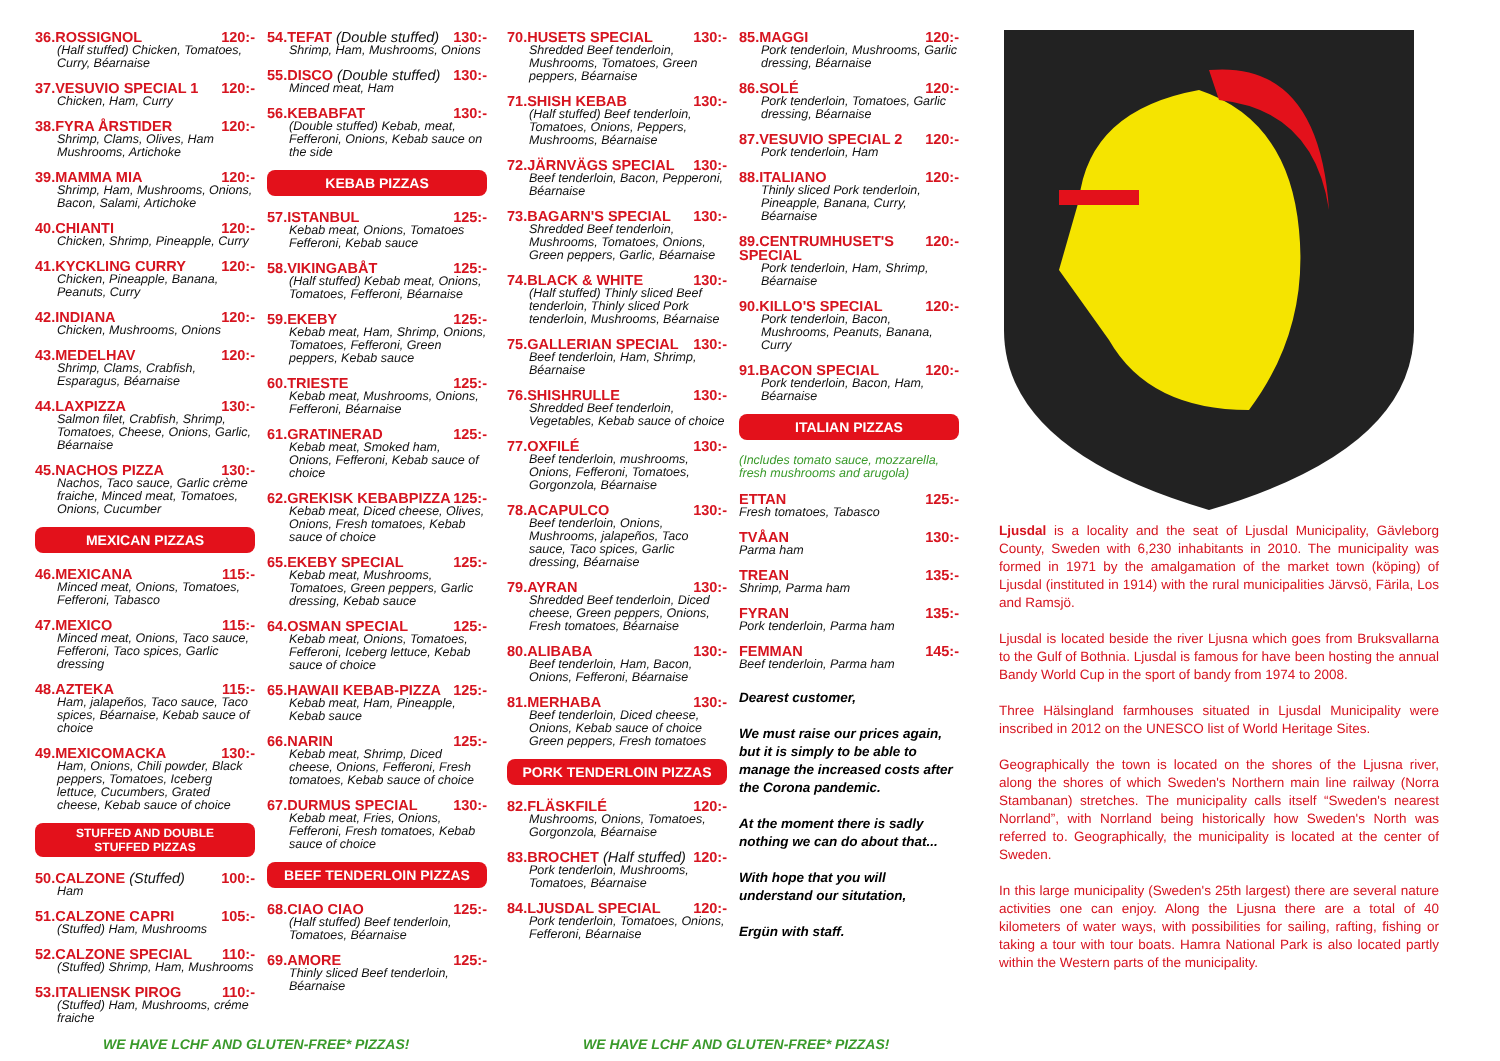36.ROSSIGNOL 120:-
(Half stuffed) Chicken, Tomatoes, Curry, Béarnaise
37.VESUVIO SPECIAL 1 120:-
Chicken, Ham, Curry
38.FYRA ÅRSTIDER 120:-
Shrimp, Clams, Olives, Ham Mushrooms, Artichoke
39.MAMMA MIA 120:-
Shrimp, Ham, Mushrooms, Onions, Bacon, Salami, Artichoke
40.CHIANTI 120:-
Chicken, Shrimp, Pineapple, Curry
41.KYCKLING CURRY 120:-
Chicken, Pineapple, Banana, Peanuts, Curry
42.INDIANA 120:-
Chicken, Mushrooms, Onions
43.MEDELHAV 120:-
Shrimp, Clams, Crabfish, Esparagus, Béarnaise
44.LAXPIZZA 130:-
Salmon filet, Crabfish, Shrimp, Tomatoes, Cheese, Onions, Garlic, Béarnaise
45.NACHOS PIZZA 130:-
Nachos, Taco sauce, Garlic crème fraiche, Minced meat, Tomatoes, Onions, Cucumber
MEXICAN PIZZAS
46.MEXICANA 115:-
Minced meat, Onions, Tomatoes, Fefferoni, Tabasco
47.MEXICO 115:-
Minced meat, Onions, Taco sauce, Fefferoni, Taco spices, Garlic dressing
48.AZTEKA 115:-
Ham, jalapeños, Taco sauce, Taco spices, Béarnaise, Kebab sauce of choice
49.MEXICOMACKA 130:-
Ham, Onions, Chili powder, Black peppers, Tomatoes, Iceberg lettuce, Cucumbers, Grated cheese, Kebab sauce of choice
STUFFED AND DOUBLE
STUFFED PIZZAS
50.CALZONE (Stuffed) 100:-
Ham
51.CALZONE CAPRI 105:-
(Stuffed) Ham, Mushrooms
52.CALZONE SPECIAL 110:-
(Stuffed) Shrimp, Ham, Mushrooms
53.ITALIENSK PIROG 110:-
(Stuffed) Ham, Mushrooms, créme fraiche
54.TEFAT (Double stuffed) 130:-
Shrimp, Ham, Mushrooms, Onions
55.DISCO (Double stuffed) 130:-
Minced meat, Ham
56.KEBABFAT 130:-
(Double stuffed) Kebab, meat, Fefferoni, Onions, Kebab sauce on the side
KEBAB PIZZAS
57.ISTANBUL 125:-
Kebab meat, Onions, Tomatoes Fefferoni, Kebab sauce
58.VIKINGABÅT 125:-
(Half stuffed) Kebab meat, Onions, Tomatoes, Fefferoni, Béarnaise
59.EKEBY 125:-
Kebab meat, Ham, Shrimp, Onions, Tomatoes, Fefferoni, Green peppers, Kebab sauce
60.TRIESTE 125:-
Kebab meat, Mushrooms, Onions, Fefferoni, Béarnaise
61.GRATINERAD 125:-
Kebab meat, Smoked ham, Onions, Fefferoni, Kebab sauce of choice
62.GREKISK KEBABPIZZA 125:-
Kebab meat, Diced cheese, Olives, Onions, Fresh tomatoes, Kebab sauce of choice
65.EKEBY SPECIAL 125:-
Kebab meat, Mushrooms, Tomatoes, Green peppers, Garlic dressing, Kebab sauce
64.OSMAN SPECIAL 125:-
Kebab meat, Onions, Tomatoes, Fefferoni, Iceberg lettuce, Kebab sauce of choice
65.HAWAII KEBAB-PIZZA 125:-
Kebab meat, Ham, Pineapple, Kebab sauce
66.NARIN 125:-
Kebab meat, Shrimp, Diced cheese, Onions, Fefferoni, Fresh tomatoes, Kebab sauce of choice
67.DURMUS SPECIAL 130:-
Kebab meat, Fries, Onions, Fefferoni, Fresh tomatoes, Kebab sauce of choice
BEEF TENDERLOIN PIZZAS
68.CIAO CIAO 125:-
(Half stuffed) Beef tenderloin, Tomatoes, Béarnaise
69.AMORE 125:-
Thinly sliced Beef tenderloin, Béarnaise
70.HUSETS SPECIAL 130:-
Shredded Beef tenderloin, Mushrooms, Tomatoes, Green peppers, Béarnaise
71.SHISH KEBAB 130:-
(Half stuffed) Beef tenderloin, Tomatoes, Onions, Peppers, Mushrooms, Béarnaise
72.JÄRNVÄGS SPECIAL 130:-
Beef tenderloin, Bacon, Pepperoni, Béarnaise
73.BAGARN'S SPECIAL 130:-
Shredded Beef tenderloin, Mushrooms, Tomatoes, Onions, Green peppers, Garlic, Béarnaise
74.BLACK & WHITE 130:-
(Half stuffed) Thinly sliced Beef tenderloin, Thinly sliced Pork tenderloin, Mushrooms, Béarnaise
75.GALLERIAN SPECIAL 130:-
Beef tenderloin, Ham, Shrimp, Béarnaise
76.SHISHRULLE 130:-
Shredded Beef tenderloin, Vegetables, Kebab sauce of choice
77.OXFILÉ 130:-
Beef tenderloin, mushrooms, Onions, Fefferoni, Tomatoes, Gorgonzola, Béarnaise
78.ACAPULCO 130:-
Beef tenderloin, Onions, Mushrooms, jalapeños, Taco sauce, Taco spices, Garlic dressing, Béarnaise
79.AYRAN 130:-
Shredded Beef tenderloin, Diced cheese, Green peppers, Onions, Fresh tomatoes, Béarnaise
80.ALIBABA 130:-
Beef tenderloin, Ham, Bacon, Onions, Fefferoni, Béarnaise
81.MERHABA 130:-
Beef tenderloin, Diced cheese, Onions, Kebab sauce of choice Green peppers, Fresh tomatoes
PORK TENDERLOIN PIZZAS
82.FLÄSKFILÉ 120:-
Mushrooms, Onions, Tomatoes, Gorgonzola, Béarnaise
83.BROCHET (Half stuffed) 120:-
Pork tenderloin, Mushrooms, Tomatoes, Béarnaise
84.LJUSDAL SPECIAL 120:-
Pork tenderloin, Tomatoes, Onions, Fefferoni, Béarnaise
85.MAGGI 120:-
Pork tenderloin, Mushrooms, Garlic dressing, Béarnaise
86.SOLÉ 120:-
Pork tenderloin, Tomatoes, Garlic dressing, Béarnaise
87.VESUVIO SPECIAL 2 120:-
Pork tenderloin, Ham
88.ITALIANO 120:-
Thinly sliced Pork tenderloin, Pineapple, Banana, Curry, Béarnaise
89.CENTRUMHUSET'S SPECIAL 120:-
Pork tenderloin, Ham, Shrimp, Béarnaise
90.KILLO'S SPECIAL 120:-
Pork tenderloin, Bacon, Mushrooms, Peanuts, Banana, Curry
91.BACON SPECIAL 120:-
Pork tenderloin, Bacon, Ham, Béarnaise
ITALIAN PIZZAS
(Includes tomato sauce, mozzarella, fresh mushrooms and arugola)
ETTAN 125:-
Fresh tomatoes, Tabasco
TVÅAN 130:-
Parma ham
TREAN 135:-
Shrimp, Parma ham
FYRAN 135:-
Pork tenderloin, Parma ham
FEMMAN 145:-
Beef tenderloin, Parma ham
Dearest customer,
We must raise our prices again, but it is simply to be able to manage the increased costs after the Corona pandemic.
At the moment there is sadly nothing we can do about that...
With hope that you will understand our situtation,
Ergün with staff.
Ljusdal is a locality and the seat of Ljusdal Municipality, Gävleborg County, Sweden with 6,230 inhabitants in 2010. The municipality was formed in 1971 by the amalgamation of the market town (köping) of Ljusdal (instituted in 1914) with the rural municipalities Järvsö, Färila, Los and Ramsjö.
Ljusdal is located beside the river Ljusna which goes from Bruksvallarna to the Gulf of Bothnia. Ljusdal is famous for have been hosting the annual Bandy World Cup in the sport of bandy from 1974 to 2008.
Three Hälsingland farmhouses situated in Ljusdal Municipality were inscribed in 2012 on the UNESCO list of World Heritage Sites.
Geographically the town is located on the shores of the Ljusna river, along the shores of which Sweden's Northern main line railway (Norra Stambanan) stretches. The municipality calls itself “Sweden's nearest Norrland”, with Norrland being historically how Sweden's North was referred to. Geographically, the municipality is located at the center of Sweden.
In this large municipality (Sweden's 25th largest) there are several nature activities one can enjoy. Along the Ljusna there are a total of 40 kilometers of water ways, with possibilities for sailing, rafting, fishing or taking a tour with tour boats. Hamra National Park is also located partly within the Western parts of the municipality.
WE HAVE LCHF AND GLUTEN-FREE* PIZZAS! WE HAVE LCHF AND GLUTEN-FREE* PIZZAS!